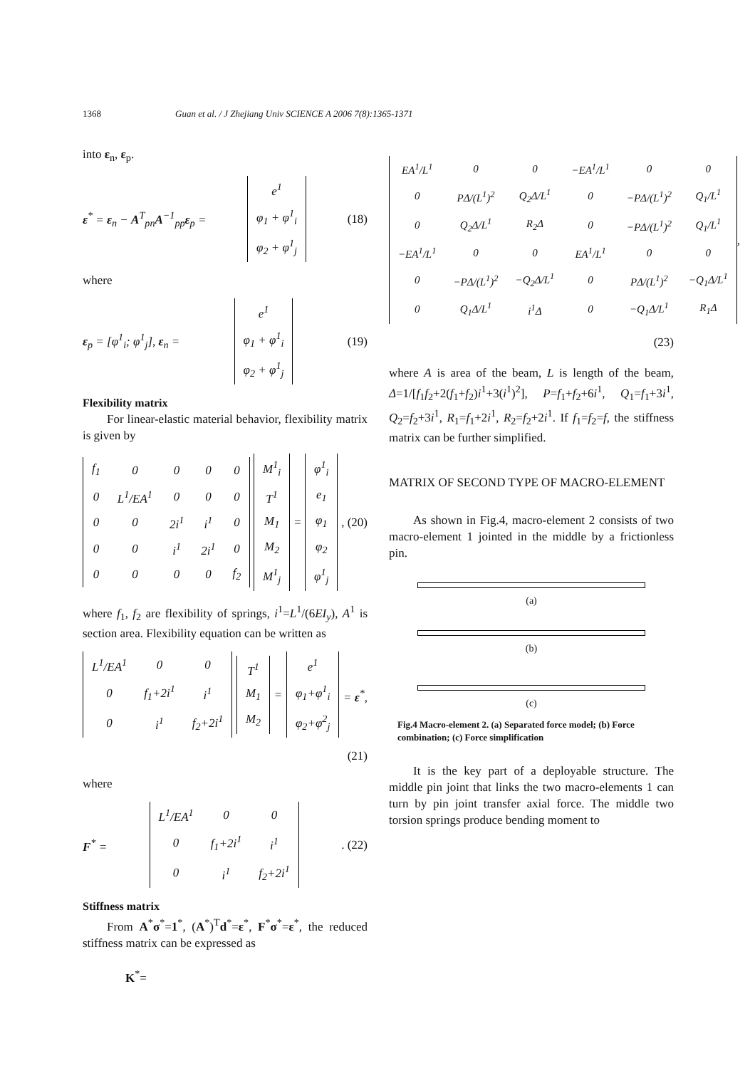1368 Guan et al. / J Zhejiang Univ SCIENCE A 2006 7(8):1365-1371
into ε<sub>n</sub>, ε<sub>p</sub>.
ε<sup>*</sup> = ε<sub>n</sub> − A<sup>T</sup><sub>pn</sub>A<sup>−1</sup><sub>pp</sub>ε<sub>p</sub> =
| e<sup>1</sup> |
| φ<sub>1</sub> + φ<sup>1</sup><sub>i</sub> |
| φ<sub>2</sub> + φ<sup>1</sup><sub>j</sub> |
(18)
where
ε<sub>p</sub> = [φ<sup>1</sup><sub>i</sub>; φ<sup>1</sup><sub>j</sub>], ε<sub>n</sub> =
| e<sup>1</sup> |
| φ<sub>1</sub> + φ<sup>1</sup><sub>i</sub> |
| φ<sub>2</sub> + φ<sup>1</sup><sub>j</sub> |
(19)
Flexibility matrix
For linear-elastic material behavior, flexibility matrix is given by
| f<sub>1</sub> | 0 | 0 | 0 | 0 |
| 0 | L<sup>1</sup>/EA<sup>1</sup> | 0 | 0 | 0 |
| 0 | 0 | 2i<sup>1</sup> | i<sup>1</sup> | 0 |
| 0 | 0 | i<sup>1</sup> | 2i<sup>1</sup> | 0 |
| 0 | 0 | 0 | 0 | f<sub>2</sub> |
| M<sup>1</sup><sub>i</sub> |
| T<sup>1</sup> |
| M<sub>1</sub> |
| M<sub>2</sub> |
| M<sup>1</sup><sub>j</sub> |
=
| φ<sup>1</sup><sub>i</sub> |
| e<sub>1</sub> |
| φ<sub>1</sub> |
| φ<sub>2</sub> |
| φ<sup>1</sup><sub>j</sub> |
, (20)
where f<sub>1</sub>, f<sub>2</sub> are flexibility of springs, i<sup>1</sup>=L<sup>1</sup>/(6EI<sub>y</sub>), A<sup>1</sup> is section area. Flexibility equation can be written as
| L<sup>1</sup>/EA<sup>1</sup> | 0 | 0 |
| 0 | f<sub>1</sub>+2i<sup>1</sup> | i<sup>1</sup> |
| 0 | i<sup>1</sup> | f<sub>2</sub>+2i<sup>1</sup> |
| T<sup>1</sup> |
| M<sub>1</sub> |
| M<sub>2</sub> |
=
| e<sup>1</sup> |
| φ<sub>1</sub>+φ<sup>1</sup><sub>i</sub> |
| φ<sub>2</sub>+φ<sup>2</sup><sub>j</sub> |
= ε<sup>*</sup>,
(21)
where
F<sup>*</sup> =
| L<sup>1</sup>/EA<sup>1</sup> | 0 | 0 |
| 0 | f<sub>1</sub>+2i<sup>1</sup> | i<sup>1</sup> |
| 0 | i<sup>1</sup> | f<sub>2</sub>+2i<sup>1</sup> |
. (22)
Stiffness matrix
From A<sup>*</sup>σ<sup>*</sup>=1<sup>*</sup>, (A<sup>*</sup>)<sup>T</sup>d<sup>*</sup>=ε<sup>*</sup>, F<sup>*</sup>σ<sup>*</sup>=ε<sup>*</sup>, the reduced stiffness matrix can be expressed as
K<sup>*</sup>=
| EA<sup>1</sup>/L<sup>1</sup> | 0 | 0 | −EA<sup>1</sup>/L<sup>1</sup> | 0 | 0 |
| 0 | PΔ/(L<sup>1</sup>)<sup>2</sup> | Q<sub>2</sub>Δ/L<sup>1</sup> | 0 | −PΔ/(L<sup>1</sup>)<sup>2</sup> | Q<sub>1</sub>/L<sup>1</sup> |
| 0 | Q<sub>2</sub>Δ/L<sup>1</sup> | R<sub>2</sub>Δ | 0 | −PΔ/(L<sup>1</sup>)<sup>2</sup> | Q<sub>1</sub>/L<sup>1</sup> |
| −EA<sup>1</sup>/L<sup>1</sup> | 0 | 0 | EA<sup>1</sup>/L<sup>1</sup> | 0 | 0 |
| 0 | −PΔ/(L<sup>1</sup>)<sup>2</sup> | −Q<sub>2</sub>Δ/L<sup>1</sup> | 0 | PΔ/(L<sup>1</sup>)<sup>2</sup> | −Q<sub>1</sub>Δ/L<sup>1</sup> |
| 0 | Q<sub>1</sub>Δ/L<sup>1</sup> | i<sup>1</sup>Δ | 0 | −Q<sub>1</sub>Δ/L<sup>1</sup> | R<sub>1</sub>Δ |
,
(23)
where A is area of the beam, L is length of the beam, Δ=1/[f<sub>1</sub>f<sub>2</sub>+2(f<sub>1</sub>+f<sub>2</sub>)i<sup>1</sup>+3(i<sup>1</sup>)<sup>2</sup>], P=f<sub>1</sub>+f<sub>2</sub>+6i<sup>1</sup>, Q<sub>1</sub>=f<sub>1</sub>+3i<sup>1</sup>, Q<sub>2</sub>=f<sub>2</sub>+3i<sup>1</sup>, R<sub>1</sub>=f<sub>1</sub>+2i<sup>1</sup>, R<sub>2</sub>=f<sub>2</sub>+2i<sup>1</sup>. If f<sub>1</sub>=f<sub>2</sub>=f, the stiffness matrix can be further simplified.
MATRIX OF SECOND TYPE OF MACRO-ELEMENT
As shown in Fig.4, macro-element 2 consists of two macro-element 1 jointed in the middle by a frictionless pin.
(a)
(b)
(c)
Fig.4 Macro-element 2. (a) Separated force model; (b) Force combination; (c) Force simplification
It is the key part of a deployable structure. The middle pin joint that links the two macro-elements 1 can turn by pin joint transfer axial force. The middle two torsion springs produce bending moment to